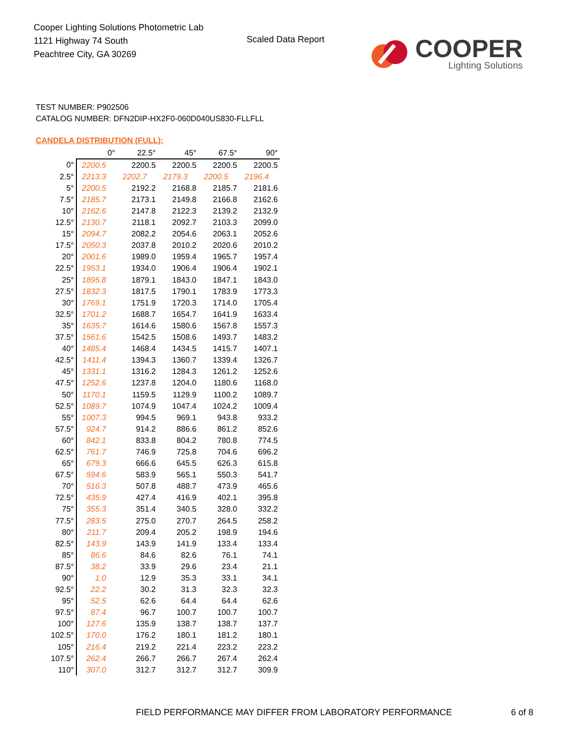Cooper Lighting Solutions Photometric Lab
1121 Highway 74 South
Peachtree City, GA 30269
Scaled Data Report
COOPER
Lighting Solutions
TEST NUMBER: P902506
CATALOG NUMBER: DFN2DIP-HX2F0-060D040US830-FLLFLL
CANDELA DISTRIBUTION (FULL):
| | 0° | 22.5° | 45° | 67.5° | 90° |
| --- | --- | --- | --- | --- | --- |
| 0° | 2200.5 | 2200.5 | 2200.5 | 2200.5 | 2200.5 |
| 2.5° | 2213.3 | 2202.7 | 2179.3 | 2200.5 | 2196.4 |
| 5° | 2200.5 | 2192.2 | 2168.8 | 2185.7 | 2181.6 |
| 7.5° | 2185.7 | 2173.1 | 2149.8 | 2166.8 | 2162.6 |
| 10° | 2162.6 | 2147.8 | 2122.3 | 2139.2 | 2132.9 |
| 12.5° | 2130.7 | 2118.1 | 2092.7 | 2103.3 | 2099.0 |
| 15° | 2094.7 | 2082.2 | 2054.6 | 2063.1 | 2052.6 |
| 17.5° | 2050.3 | 2037.8 | 2010.2 | 2020.6 | 2010.2 |
| 20° | 2001.6 | 1989.0 | 1959.4 | 1965.7 | 1957.4 |
| 22.5° | 1953.1 | 1934.0 | 1906.4 | 1906.4 | 1902.1 |
| 25° | 1895.8 | 1879.1 | 1843.0 | 1847.1 | 1843.0 |
| 27.5° | 1832.3 | 1817.5 | 1790.1 | 1783.9 | 1773.3 |
| 30° | 1769.1 | 1751.9 | 1720.3 | 1714.0 | 1705.4 |
| 32.5° | 1701.2 | 1688.7 | 1654.7 | 1641.9 | 1633.4 |
| 35° | 1635.7 | 1614.6 | 1580.6 | 1567.8 | 1557.3 |
| 37.5° | 1561.6 | 1542.5 | 1508.6 | 1493.7 | 1483.2 |
| 40° | 1485.4 | 1468.4 | 1434.5 | 1415.7 | 1407.1 |
| 42.5° | 1411.4 | 1394.3 | 1360.7 | 1339.4 | 1326.7 |
| 45° | 1331.1 | 1316.2 | 1284.3 | 1261.2 | 1252.6 |
| 47.5° | 1252.6 | 1237.8 | 1204.0 | 1180.6 | 1168.0 |
| 50° | 1170.1 | 1159.5 | 1129.9 | 1100.2 | 1089.7 |
| 52.5° | 1089.7 | 1074.9 | 1047.4 | 1024.2 | 1009.4 |
| 55° | 1007.3 | 994.5 | 969.1 | 943.8 | 933.2 |
| 57.5° | 924.7 | 914.2 | 886.6 | 861.2 | 852.6 |
| 60° | 842.1 | 833.8 | 804.2 | 780.8 | 774.5 |
| 62.5° | 761.7 | 746.9 | 725.8 | 704.6 | 696.2 |
| 65° | 679.3 | 666.6 | 645.5 | 626.3 | 615.8 |
| 67.5° | 594.6 | 583.9 | 565.1 | 550.3 | 541.7 |
| 70° | 516.3 | 507.8 | 488.7 | 473.9 | 465.6 |
| 72.5° | 435.9 | 427.4 | 416.9 | 402.1 | 395.8 |
| 75° | 355.3 | 351.4 | 340.5 | 328.0 | 332.2 |
| 77.5° | 283.5 | 275.0 | 270.7 | 264.5 | 258.2 |
| 80° | 211.7 | 209.4 | 205.2 | 198.9 | 194.6 |
| 82.5° | 143.9 | 143.9 | 141.9 | 133.4 | 133.4 |
| 85° | 86.6 | 84.6 | 82.6 | 76.1 | 74.1 |
| 87.5° | 38.2 | 33.9 | 29.6 | 23.4 | 21.1 |
| 90° | 1.0 | 12.9 | 35.3 | 33.1 | 34.1 |
| 92.5° | 22.2 | 30.2 | 31.3 | 32.3 | 32.3 |
| 95° | 52.5 | 62.6 | 64.4 | 64.4 | 62.6 |
| 97.5° | 87.4 | 96.7 | 100.7 | 100.7 | 100.7 |
| 100° | 127.6 | 135.9 | 138.7 | 138.7 | 137.7 |
| 102.5° | 170.0 | 176.2 | 180.1 | 181.2 | 180.1 |
| 105° | 216.4 | 219.2 | 221.4 | 223.2 | 223.2 |
| 107.5° | 262.4 | 266.7 | 266.7 | 267.4 | 262.4 |
| 110° | 307.0 | 312.7 | 312.7 | 312.7 | 309.9 |
FIELD PERFORMANCE MAY DIFFER FROM LABORATORY PERFORMANCE
6 of 8